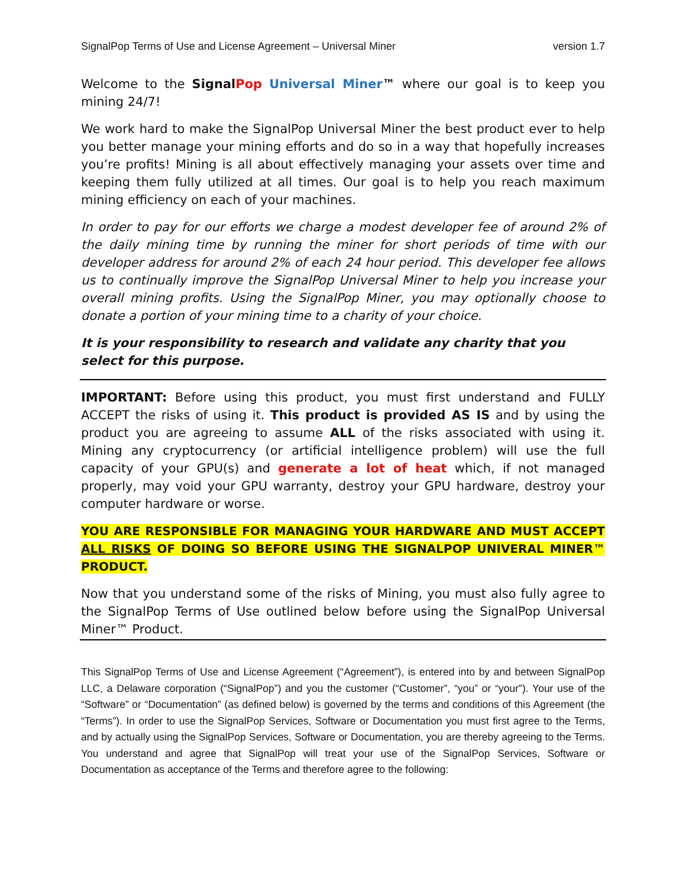SignalPop Terms of Use and License Agreement – Universal Miner version 1.7
Welcome to the Signal Pop Universal Miner™ where our goal is to keep you mining 24/7!
We work hard to make the SignalPop Universal Miner the best product ever to help you better manage your mining efforts and do so in a way that hopefully increases you’re profits! Mining is all about effectively managing your assets over time and keeping them fully utilized at all times. Our goal is to help you reach maximum mining efficiency on each of your machines.
In order to pay for our efforts we charge a modest developer fee of around 2% of the daily mining time by running the miner for short periods of time with our developer address for around 2% of each 24 hour period. This developer fee allows us to continually improve the SignalPop Universal Miner to help you increase your overall mining profits. Using the SignalPop Miner, you may optionally choose to donate a portion of your mining time to a charity of your choice.
It is your responsibility to research and validate any charity that you select for this purpose.
IMPORTANT: Before using this product, you must first understand and FULLY ACCEPT the risks of using it. This product is provided AS IS and by using the product you are agreeing to assume ALL of the risks associated with using it. Mining any cryptocurrency (or artificial intelligence problem) will use the full capacity of your GPU(s) and generate a lot of heat which, if not managed properly, may void your GPU warranty, destroy your GPU hardware, destroy your computer hardware or worse.
YOU ARE RESPONSIBLE FOR MANAGING YOUR HARDWARE AND MUST ACCEPT ALL RISKS OF DOING SO BEFORE USING THE SIGNALPOP UNIVERAL MINER™ PRODUCT.
Now that you understand some of the risks of Mining, you must also fully agree to the SignalPop Terms of Use outlined below before using the SignalPop Universal Miner™ Product.
This SignalPop Terms of Use and License Agreement (“Agreement”), is entered into by and between SignalPop LLC, a Delaware corporation (“SignalPop”) and you the customer (“Customer”, “you” or “your”). Your use of the “Software” or “Documentation” (as defined below) is governed by the terms and conditions of this Agreement (the “Terms”). In order to use the SignalPop Services, Software or Documentation you must first agree to the Terms, and by actually using the SignalPop Services, Software or Documentation, you are thereby agreeing to the Terms. You understand and agree that SignalPop will treat your use of the SignalPop Services, Software or Documentation as acceptance of the Terms and therefore agree to the following: